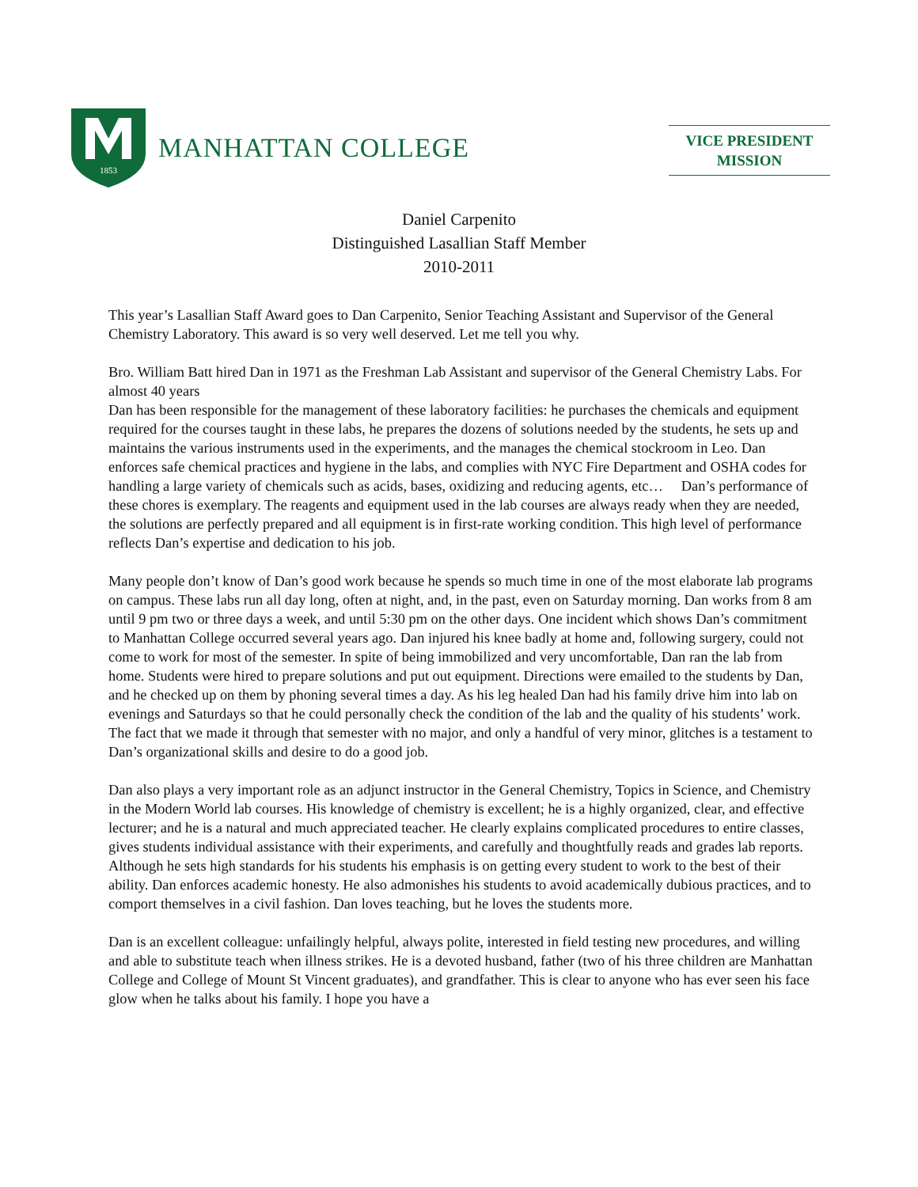1853
MANHATTAN COLLEGE
VICE PRESIDENT
MISSION
Daniel Carpenito
Distinguished Lasallian Staff Member
2010-2011
This year’s Lasallian Staff Award goes to Dan Carpenito, Senior Teaching Assistant and Supervisor of the General Chemistry Laboratory. This award is so very well deserved. Let me tell you why.
Bro. William Batt hired Dan in 1971 as the Freshman Lab Assistant and supervisor of the General Chemistry Labs. For almost 40 years
Dan has been responsible for the management of these laboratory facilities: he purchases the chemicals and equipment required for the courses taught in these labs, he prepares the dozens of solutions needed by the students, he sets up and maintains the various instruments used in the experiments, and the manages the chemical stockroom in Leo. Dan enforces safe chemical practices and hygiene in the labs, and complies with NYC Fire Department and OSHA codes for handling a large variety of chemicals such as acids, bases, oxidizing and reducing agents, etc… Dan’s performance of these chores is exemplary. The reagents and equipment used in the lab courses are always ready when they are needed, the solutions are perfectly prepared and all equipment is in first-rate working condition. This high level of performance reflects Dan’s expertise and dedication to his job.
Many people don’t know of Dan’s good work because he spends so much time in one of the most elaborate lab programs on campus. These labs run all day long, often at night, and, in the past, even on Saturday morning. Dan works from 8 am until 9 pm two or three days a week, and until 5:30 pm on the other days. One incident which shows Dan’s commitment to Manhattan College occurred several years ago. Dan injured his knee badly at home and, following surgery, could not come to work for most of the semester. In spite of being immobilized and very uncomfortable, Dan ran the lab from home. Students were hired to prepare solutions and put out equipment. Directions were emailed to the students by Dan, and he checked up on them by phoning several times a day. As his leg healed Dan had his family drive him into lab on evenings and Saturdays so that he could personally check the condition of the lab and the quality of his students’ work. The fact that we made it through that semester with no major, and only a handful of very minor, glitches is a testament to Dan’s organizational skills and desire to do a good job.
Dan also plays a very important role as an adjunct instructor in the General Chemistry, Topics in Science, and Chemistry in the Modern World lab courses. His knowledge of chemistry is excellent; he is a highly organized, clear, and effective lecturer; and he is a natural and much appreciated teacher. He clearly explains complicated procedures to entire classes, gives students individual assistance with their experiments, and carefully and thoughtfully reads and grades lab reports. Although he sets high standards for his students his emphasis is on getting every student to work to the best of their ability. Dan enforces academic honesty. He also admonishes his students to avoid academically dubious practices, and to comport themselves in a civil fashion. Dan loves teaching, but he loves the students more.
Dan is an excellent colleague: unfailingly helpful, always polite, interested in field testing new procedures, and willing and able to substitute teach when illness strikes. He is a devoted husband, father (two of his three children are Manhattan College and College of Mount St Vincent graduates), and grandfather. This is clear to anyone who has ever seen his face glow when he talks about his family. I hope you have a